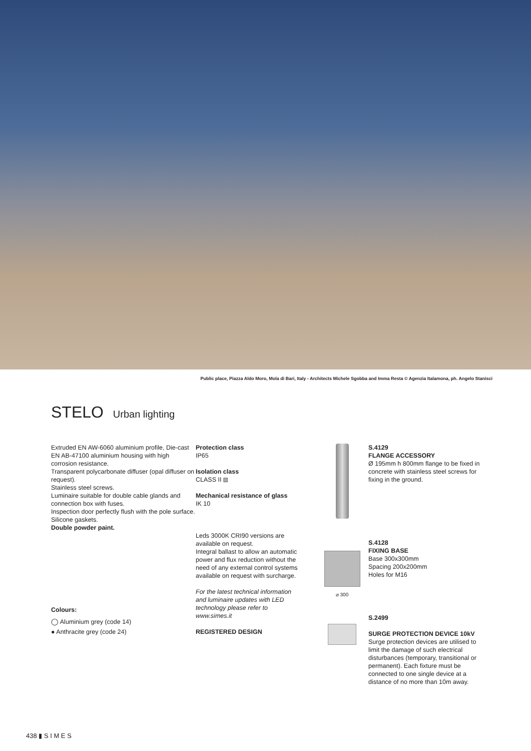Public place, Piazza Aldo Moro, Mola di Bari, Italy - Architects Michele Sgobba and Imma Resta © Agenzia Italamona, ph. Angelo Stanisci
STELO Urban lighting
Extruded EN AW-6060 aluminium profile, Die-cast EN AB-47100 aluminium housing with high corrosion resistance.
Transparent polycarbonate diffuser (opal diffuser on request).
Stainless steel screws.
Luminaire suitable for double cable glands and connection box with fuses.
Inspection door perfectly flush with the pole surface.
Silicone gaskets.
Double powder paint.
Colours:
◯ Aluminium grey (code 14)
● Anthracite grey (code 24)
Protection class
IP65
Isolation class
CLASS II ⧈
Mechanical resistance of glass
IK 10
Leds 3000K CRI90 versions are available on request.
Integral ballast to allow an automatic power and flux reduction without the need of any external control systems available on request with surcharge.
For the latest technical information and luminaire updates with LED technology please refer to www.simes.it
REGISTERED DESIGN
S.4129
FLANGE ACCESSORY
Ø 195mm h 800mm flange to be fixed in concrete with stainless steel screws for fixing in the ground.
⌀ 300
S.4128
FIXING BASE
Base 300x300mm
Spacing 200x200mm
Holes for M16
S.2499
SURGE PROTECTION DEVICE 10kV
Surge protection devices are utilised to limit the damage of such electrical disturbances (temporary, transitional or permanent). Each fixture must be connected to one single device at a distance of no more than 10m away.
438 ▮ S I M E S